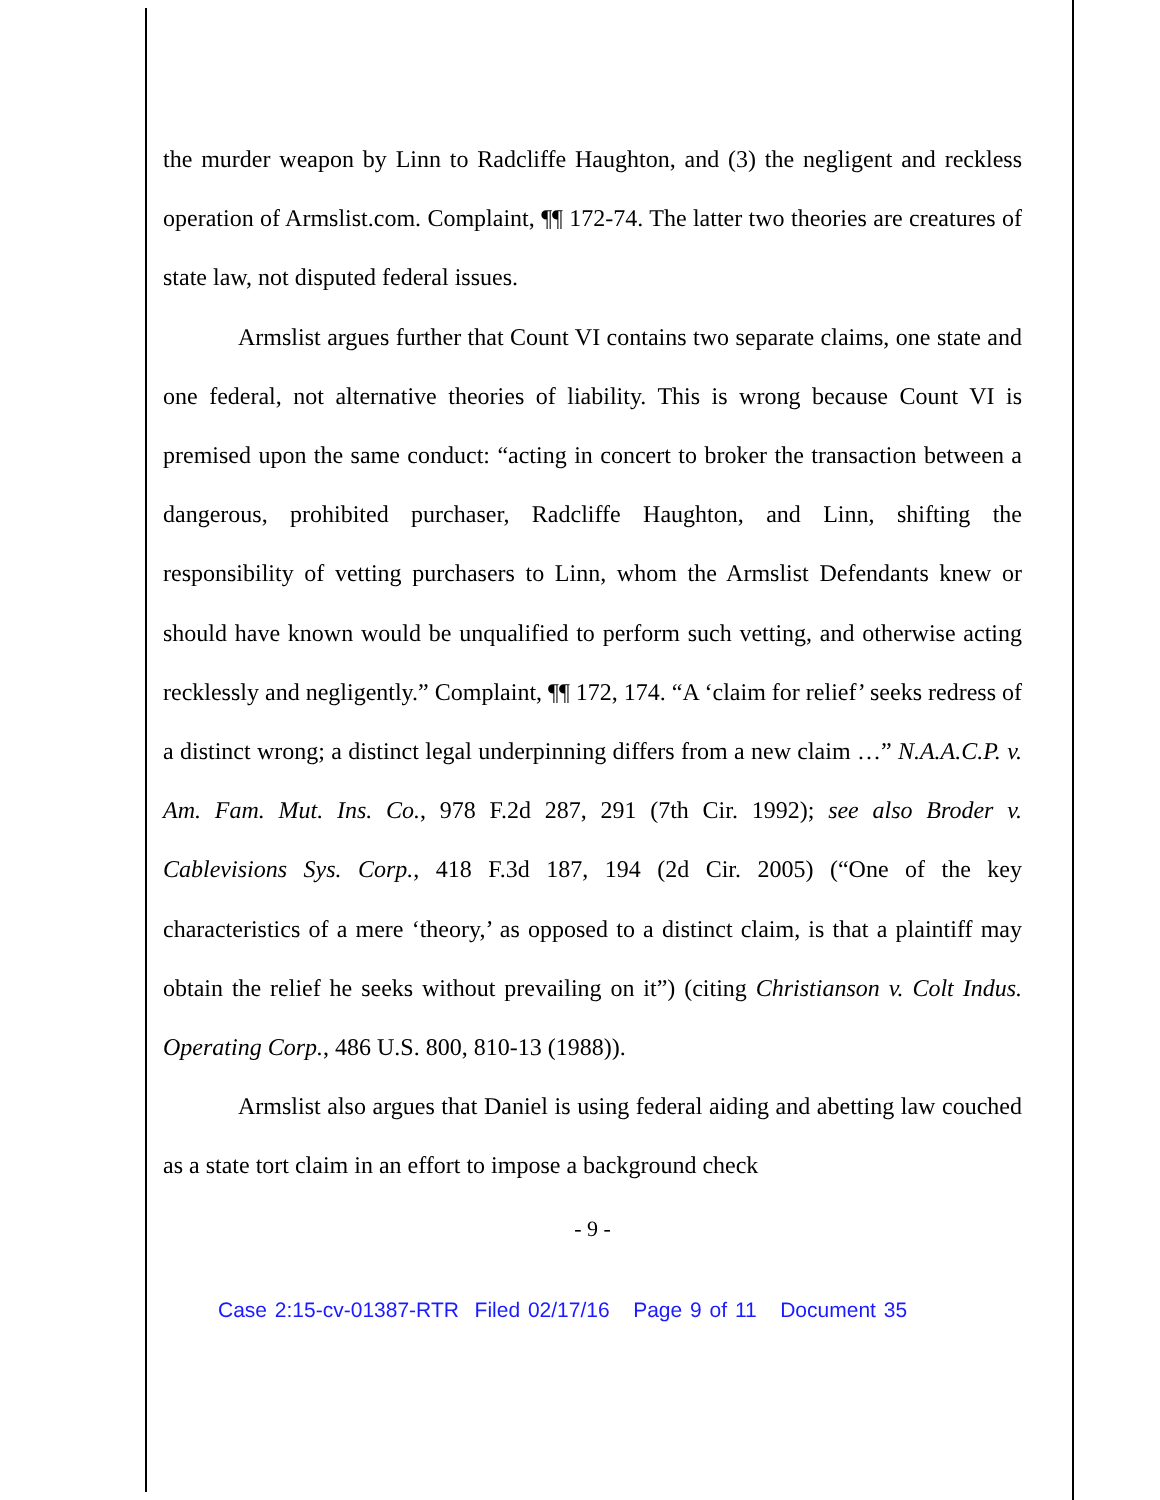the murder weapon by Linn to Radcliffe Haughton, and (3) the negligent and reckless operation of Armslist.com. Complaint, ¶¶ 172-74. The latter two theories are creatures of state law, not disputed federal issues.
Armslist argues further that Count VI contains two separate claims, one state and one federal, not alternative theories of liability. This is wrong because Count VI is premised upon the same conduct: “acting in concert to broker the transaction between a dangerous, prohibited purchaser, Radcliffe Haughton, and Linn, shifting the responsibility of vetting purchasers to Linn, whom the Armslist Defendants knew or should have known would be unqualified to perform such vetting, and otherwise acting recklessly and negligently.” Complaint, ¶¶ 172, 174. “A ‘claim for relief’ seeks redress of a distinct wrong; a distinct legal underpinning differs from a new claim …” N.A.A.C.P. v. Am. Fam. Mut. Ins. Co., 978 F.2d 287, 291 (7th Cir. 1992); see also Broder v. Cablevisions Sys. Corp., 418 F.3d 187, 194 (2d Cir. 2005) (“One of the key characteristics of a mere ‘theory,’ as opposed to a distinct claim, is that a plaintiff may obtain the relief he seeks without prevailing on it”) (citing Christianson v. Colt Indus. Operating Corp., 486 U.S. 800, 810-13 (1988)).
Armslist also argues that Daniel is using federal aiding and abetting law couched as a state tort claim in an effort to impose a background check
- 9 -
Case 2:15-cv-01387-RTR Filed 02/17/16 Page 9 of 11 Document 35